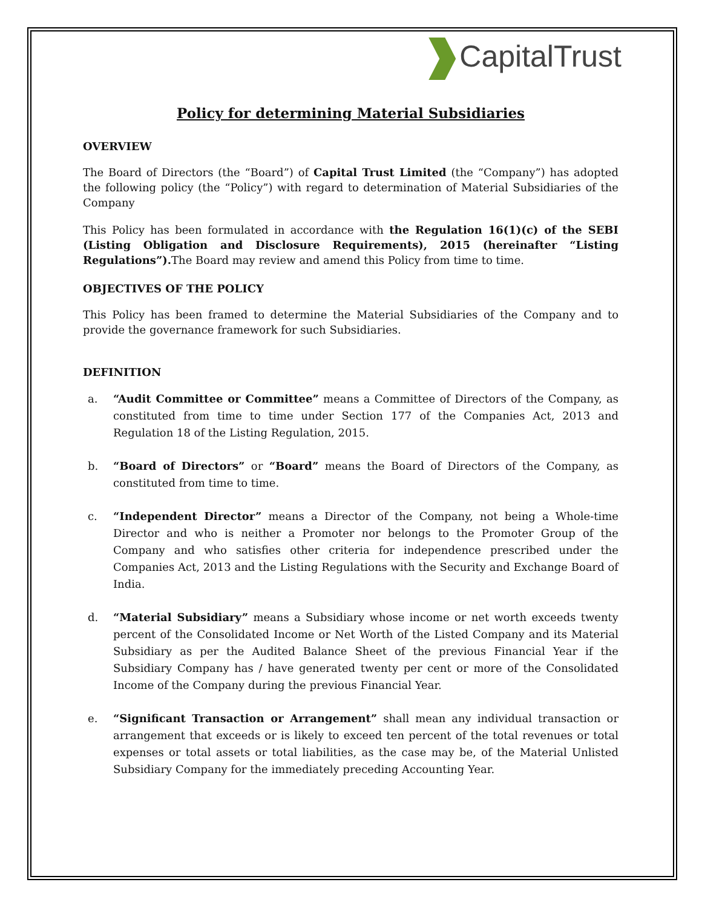CapitalTrust
Policy for determining Material Subsidiaries
OVERVIEW
The Board of Directors (the “Board”) of Capital Trust Limited (the “Company”) has adopted the following policy (the “Policy”) with regard to determination of Material Subsidiaries of the Company
This Policy has been formulated in accordance with the Regulation 16(1)(c) of the SEBI (Listing Obligation and Disclosure Requirements), 2015 (hereinafter “Listing Regulations”). The Board may review and amend this Policy from time to time.
OBJECTIVES OF THE POLICY
This Policy has been framed to determine the Material Subsidiaries of the Company and to provide the governance framework for such Subsidiaries.
DEFINITION
a. “Audit Committee or Committee” means a Committee of Directors of the Company, as constituted from time to time under Section 177 of the Companies Act, 2013 and Regulation 18 of the Listing Regulation, 2015.
b. “Board of Directors” or “Board” means the Board of Directors of the Company, as constituted from time to time.
c. “Independent Director” means a Director of the Company, not being a Whole-time Director and who is neither a Promoter nor belongs to the Promoter Group of the Company and who satisfies other criteria for independence prescribed under the Companies Act, 2013 and the Listing Regulations with the Security and Exchange Board of India.
d. “Material Subsidiary” means a Subsidiary whose income or net worth exceeds twenty percent of the Consolidated Income or Net Worth of the Listed Company and its Material Subsidiary as per the Audited Balance Sheet of the previous Financial Year if the Subsidiary Company has / have generated twenty per cent or more of the Consolidated Income of the Company during the previous Financial Year.
e. “Significant Transaction or Arrangement” shall mean any individual transaction or arrangement that exceeds or is likely to exceed ten percent of the total revenues or total expenses or total assets or total liabilities, as the case may be, of the Material Unlisted Subsidiary Company for the immediately preceding Accounting Year.